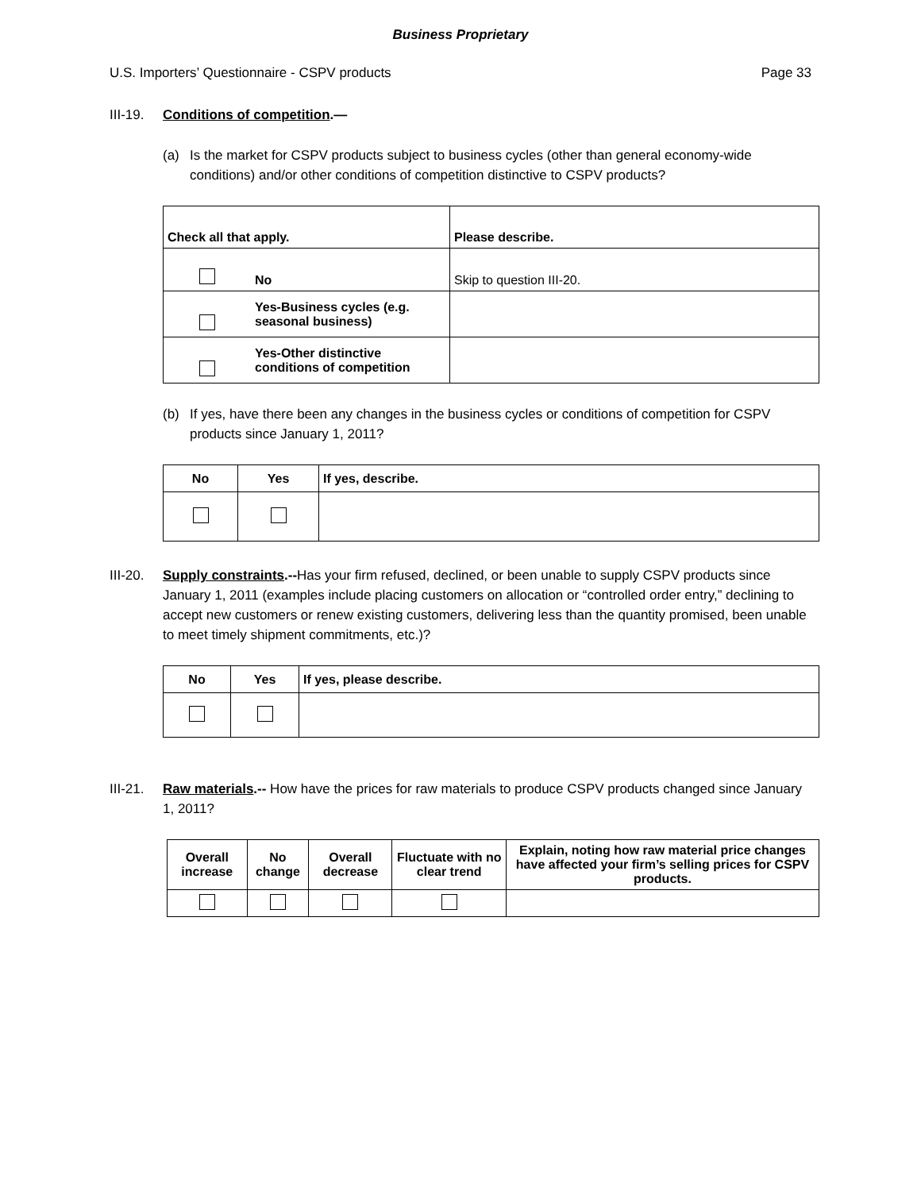Business Proprietary
U.S. Importers’ Questionnaire - CSPV products Page 33
III-19.
Conditions of competition.—
(a) Is the market for CSPV products subject to business cycles (other than general economy-wide conditions) and/or other conditions of competition distinctive to CSPV products?
| Check all that apply. | | Please describe. |
| --- | --- | --- |
| | No | Skip to question III-20. |
| | Yes-Business cycles (e.g. seasonal business) | |
| | Yes-Other distinctive conditions of competition | |
(b) If yes, have there been any changes in the business cycles or conditions of competition for CSPV products since January 1, 2011?
| No | Yes | If yes, describe. |
| --- | --- | --- |
III-20.
Supply constraints.--Has your firm refused, declined, or been unable to supply CSPV products since January 1, 2011 (examples include placing customers on allocation or “controlled order entry,” declining to accept new customers or renew existing customers, delivering less than the quantity promised, been unable to meet timely shipment commitments, etc.)?
| No | Yes | If yes, please describe. |
| --- | --- | --- |
III-21.
Raw materials.-- How have the prices for raw materials to produce CSPV products changed since January 1, 2011?
| Overall increase | No change | Overall decrease | Fluctuate with no clear trend | Explain, noting how raw material price changes have affected your firm’s selling prices for CSPV products. |
| --- | --- | --- | --- | --- |